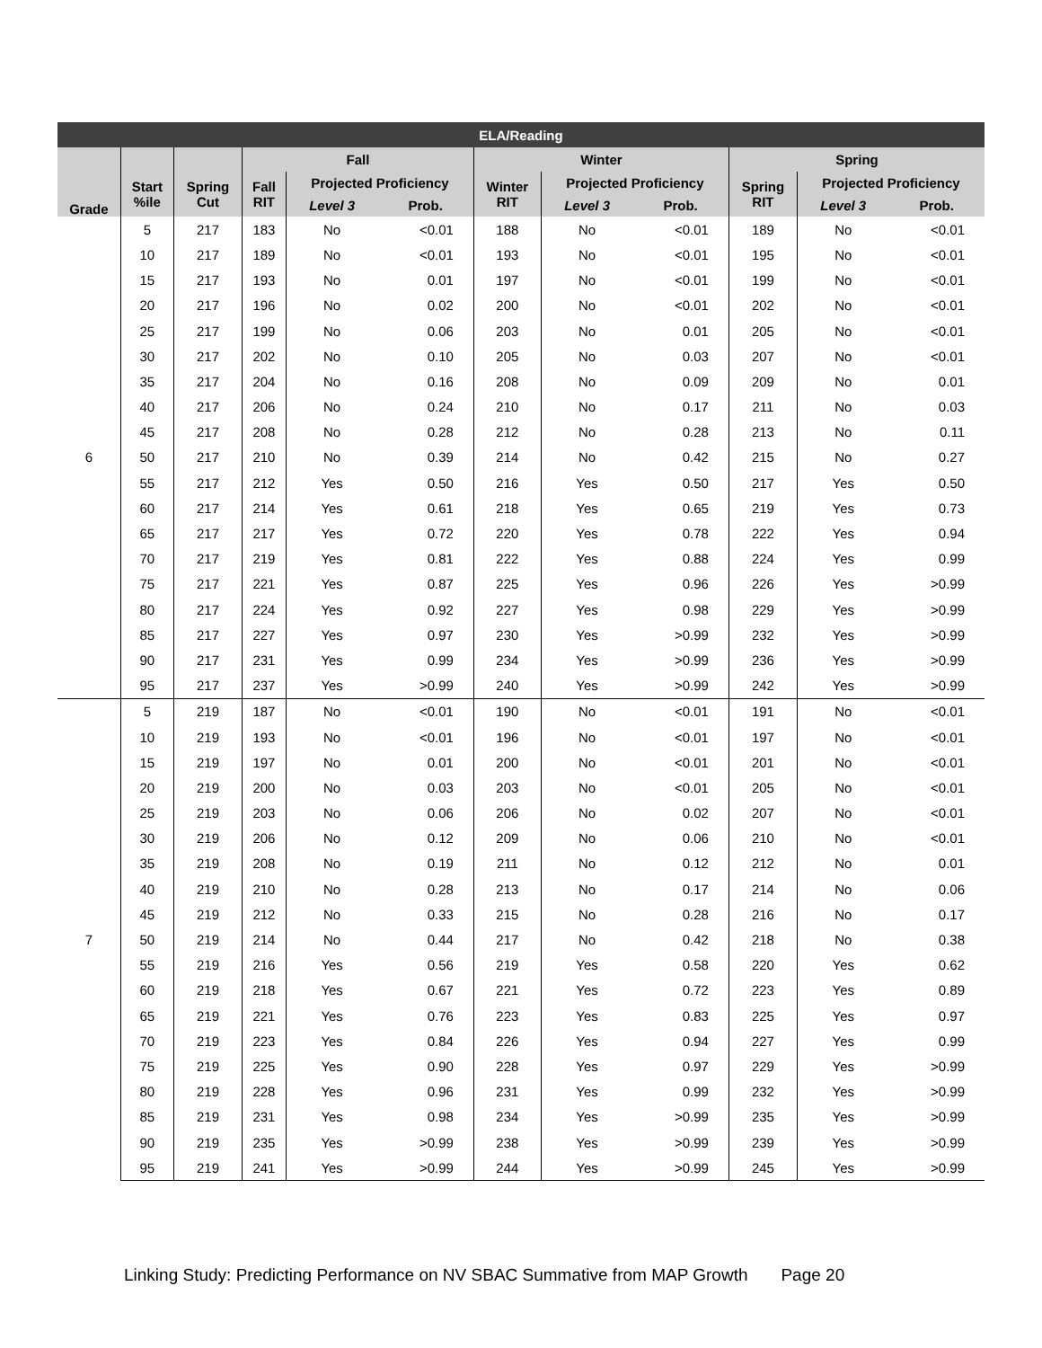| ELA/Reading | | | | | | | | | | | |
| --- | --- | --- | --- | --- | --- | --- | --- | --- | --- | --- | --- |
| | | | Fall | | | Winter | | | Spring | | |
| Grade | Start %ile | Spring Cut | Fall RIT | Projected Proficiency | | Winter RIT | Projected Proficiency | | Spring RIT | Projected Proficiency | |
| | | | | Level 3 | Prob. | | Level 3 | Prob. | | Level 3 | Prob. |
| 6 | 5 | 217 | 183 | No | <0.01 | 188 | No | <0.01 | 189 | No | <0.01 |
| | 10 | 217 | 189 | No | <0.01 | 193 | No | <0.01 | 195 | No | <0.01 |
| | 15 | 217 | 193 | No | 0.01 | 197 | No | <0.01 | 199 | No | <0.01 |
| | 20 | 217 | 196 | No | 0.02 | 200 | No | <0.01 | 202 | No | <0.01 |
| | 25 | 217 | 199 | No | 0.06 | 203 | No | 0.01 | 205 | No | <0.01 |
| | 30 | 217 | 202 | No | 0.10 | 205 | No | 0.03 | 207 | No | <0.01 |
| | 35 | 217 | 204 | No | 0.16 | 208 | No | 0.09 | 209 | No | 0.01 |
| | 40 | 217 | 206 | No | 0.24 | 210 | No | 0.17 | 211 | No | 0.03 |
| | 45 | 217 | 208 | No | 0.28 | 212 | No | 0.28 | 213 | No | 0.11 |
| | 50 | 217 | 210 | No | 0.39 | 214 | No | 0.42 | 215 | No | 0.27 |
| | 55 | 217 | 212 | Yes | 0.50 | 216 | Yes | 0.50 | 217 | Yes | 0.50 |
| | 60 | 217 | 214 | Yes | 0.61 | 218 | Yes | 0.65 | 219 | Yes | 0.73 |
| | 65 | 217 | 217 | Yes | 0.72 | 220 | Yes | 0.78 | 222 | Yes | 0.94 |
| | 70 | 217 | 219 | Yes | 0.81 | 222 | Yes | 0.88 | 224 | Yes | 0.99 |
| | 75 | 217 | 221 | Yes | 0.87 | 225 | Yes | 0.96 | 226 | Yes | >0.99 |
| | 80 | 217 | 224 | Yes | 0.92 | 227 | Yes | 0.98 | 229 | Yes | >0.99 |
| | 85 | 217 | 227 | Yes | 0.97 | 230 | Yes | >0.99 | 232 | Yes | >0.99 |
| | 90 | 217 | 231 | Yes | 0.99 | 234 | Yes | >0.99 | 236 | Yes | >0.99 |
| | 95 | 217 | 237 | Yes | >0.99 | 240 | Yes | >0.99 | 242 | Yes | >0.99 |
| 7 | 5 | 219 | 187 | No | <0.01 | 190 | No | <0.01 | 191 | No | <0.01 |
| | 10 | 219 | 193 | No | <0.01 | 196 | No | <0.01 | 197 | No | <0.01 |
| | 15 | 219 | 197 | No | 0.01 | 200 | No | <0.01 | 201 | No | <0.01 |
| | 20 | 219 | 200 | No | 0.03 | 203 | No | <0.01 | 205 | No | <0.01 |
| | 25 | 219 | 203 | No | 0.06 | 206 | No | 0.02 | 207 | No | <0.01 |
| | 30 | 219 | 206 | No | 0.12 | 209 | No | 0.06 | 210 | No | <0.01 |
| | 35 | 219 | 208 | No | 0.19 | 211 | No | 0.12 | 212 | No | 0.01 |
| | 40 | 219 | 210 | No | 0.28 | 213 | No | 0.17 | 214 | No | 0.06 |
| | 45 | 219 | 212 | No | 0.33 | 215 | No | 0.28 | 216 | No | 0.17 |
| | 50 | 219 | 214 | No | 0.44 | 217 | No | 0.42 | 218 | No | 0.38 |
| | 55 | 219 | 216 | Yes | 0.56 | 219 | Yes | 0.58 | 220 | Yes | 0.62 |
| | 60 | 219 | 218 | Yes | 0.67 | 221 | Yes | 0.72 | 223 | Yes | 0.89 |
| | 65 | 219 | 221 | Yes | 0.76 | 223 | Yes | 0.83 | 225 | Yes | 0.97 |
| | 70 | 219 | 223 | Yes | 0.84 | 226 | Yes | 0.94 | 227 | Yes | 0.99 |
| | 75 | 219 | 225 | Yes | 0.90 | 228 | Yes | 0.97 | 229 | Yes | >0.99 |
| | 80 | 219 | 228 | Yes | 0.96 | 231 | Yes | 0.99 | 232 | Yes | >0.99 |
| | 85 | 219 | 231 | Yes | 0.98 | 234 | Yes | >0.99 | 235 | Yes | >0.99 |
| | 90 | 219 | 235 | Yes | >0.99 | 238 | Yes | >0.99 | 239 | Yes | >0.99 |
| | 95 | 219 | 241 | Yes | >0.99 | 244 | Yes | >0.99 | 245 | Yes | >0.99 |
Linking Study: Predicting Performance on NV SBAC Summative from MAP Growth Page 20